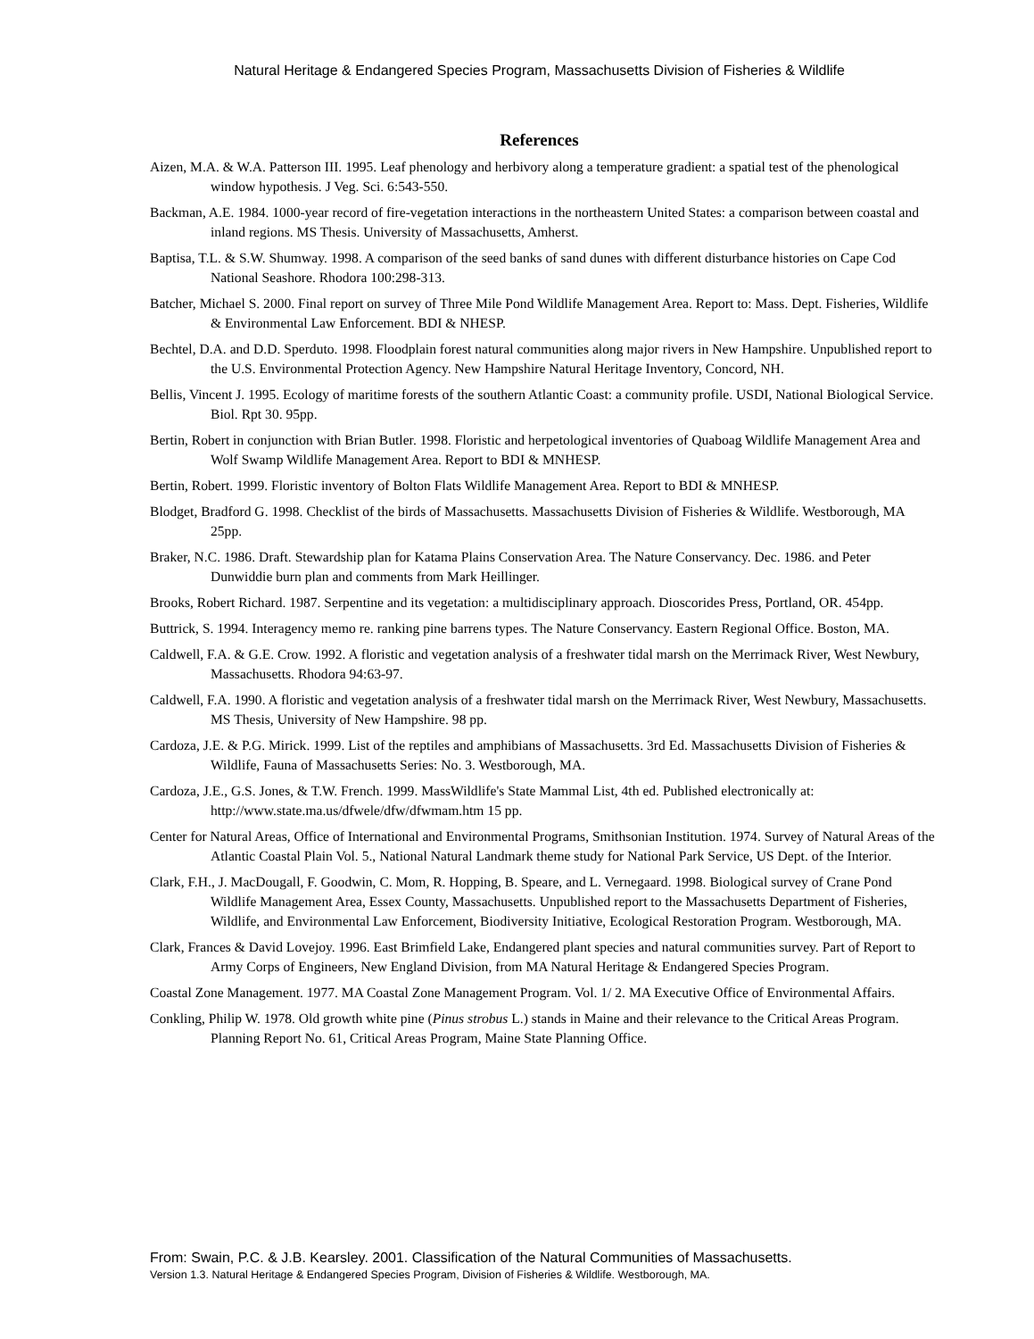Natural Heritage & Endangered Species Program, Massachusetts Division of Fisheries & Wildlife
References
Aizen, M.A. & W.A. Patterson III. 1995. Leaf phenology and herbivory along a temperature gradient: a spatial test of the phenological window hypothesis. J Veg. Sci. 6:543-550.
Backman, A.E. 1984. 1000-year record of fire-vegetation interactions in the northeastern United States: a comparison between coastal and inland regions. MS Thesis. University of Massachusetts, Amherst.
Baptisa, T.L. & S.W. Shumway. 1998. A comparison of the seed banks of sand dunes with different disturbance histories on Cape Cod National Seashore. Rhodora 100:298-313.
Batcher, Michael S. 2000. Final report on survey of Three Mile Pond Wildlife Management Area. Report to: Mass. Dept. Fisheries, Wildlife & Environmental Law Enforcement. BDI & NHESP.
Bechtel, D.A. and D.D. Sperduto. 1998. Floodplain forest natural communities along major rivers in New Hampshire. Unpublished report to the U.S. Environmental Protection Agency. New Hampshire Natural Heritage Inventory, Concord, NH.
Bellis, Vincent J. 1995. Ecology of maritime forests of the southern Atlantic Coast: a community profile. USDI, National Biological Service. Biol. Rpt 30. 95pp.
Bertin, Robert in conjunction with Brian Butler. 1998. Floristic and herpetological inventories of Quaboag Wildlife Management Area and Wolf Swamp Wildlife Management Area. Report to BDI & MNHESP.
Bertin, Robert. 1999. Floristic inventory of Bolton Flats Wildlife Management Area. Report to BDI & MNHESP.
Blodget, Bradford G. 1998. Checklist of the birds of Massachusetts. Massachusetts Division of Fisheries & Wildlife. Westborough, MA 25pp.
Braker, N.C. 1986. Draft. Stewardship plan for Katama Plains Conservation Area. The Nature Conservancy. Dec. 1986. and Peter Dunwiddie burn plan and comments from Mark Heillinger.
Brooks, Robert Richard. 1987. Serpentine and its vegetation: a multidisciplinary approach. Dioscorides Press, Portland, OR. 454pp.
Buttrick, S. 1994. Interagency memo re. ranking pine barrens types. The Nature Conservancy. Eastern Regional Office. Boston, MA.
Caldwell, F.A. & G.E. Crow. 1992. A floristic and vegetation analysis of a freshwater tidal marsh on the Merrimack River, West Newbury, Massachusetts. Rhodora 94:63-97.
Caldwell, F.A. 1990. A floristic and vegetation analysis of a freshwater tidal marsh on the Merrimack River, West Newbury, Massachusetts. MS Thesis, University of New Hampshire. 98 pp.
Cardoza, J.E. & P.G. Mirick. 1999. List of the reptiles and amphibians of Massachusetts. 3rd Ed. Massachusetts Division of Fisheries & Wildlife, Fauna of Massachusetts Series: No. 3. Westborough, MA.
Cardoza, J.E., G.S. Jones, & T.W. French. 1999. MassWildlife's State Mammal List, 4th ed. Published electronically at: http://www.state.ma.us/dfwele/dfw/dfwmam.htm 15 pp.
Center for Natural Areas, Office of International and Environmental Programs, Smithsonian Institution. 1974. Survey of Natural Areas of the Atlantic Coastal Plain Vol. 5., National Natural Landmark theme study for National Park Service, US Dept. of the Interior.
Clark, F.H., J. MacDougall, F. Goodwin, C. Mom, R. Hopping, B. Speare, and L. Vernegaard. 1998. Biological survey of Crane Pond Wildlife Management Area, Essex County, Massachusetts. Unpublished report to the Massachusetts Department of Fisheries, Wildlife, and Environmental Law Enforcement, Biodiversity Initiative, Ecological Restoration Program. Westborough, MA.
Clark, Frances & David Lovejoy. 1996. East Brimfield Lake, Endangered plant species and natural communities survey. Part of Report to Army Corps of Engineers, New England Division, from MA Natural Heritage & Endangered Species Program.
Coastal Zone Management. 1977. MA Coastal Zone Management Program. Vol. 1/ 2. MA Executive Office of Environmental Affairs.
Conkling, Philip W. 1978. Old growth white pine (Pinus strobus L.) stands in Maine and their relevance to the Critical Areas Program. Planning Report No. 61, Critical Areas Program, Maine State Planning Office.
From: Swain, P.C. & J.B. Kearsley. 2001. Classification of the Natural Communities of Massachusetts.
Version 1.3. Natural Heritage & Endangered Species Program, Division of Fisheries & Wildlife. Westborough, MA.